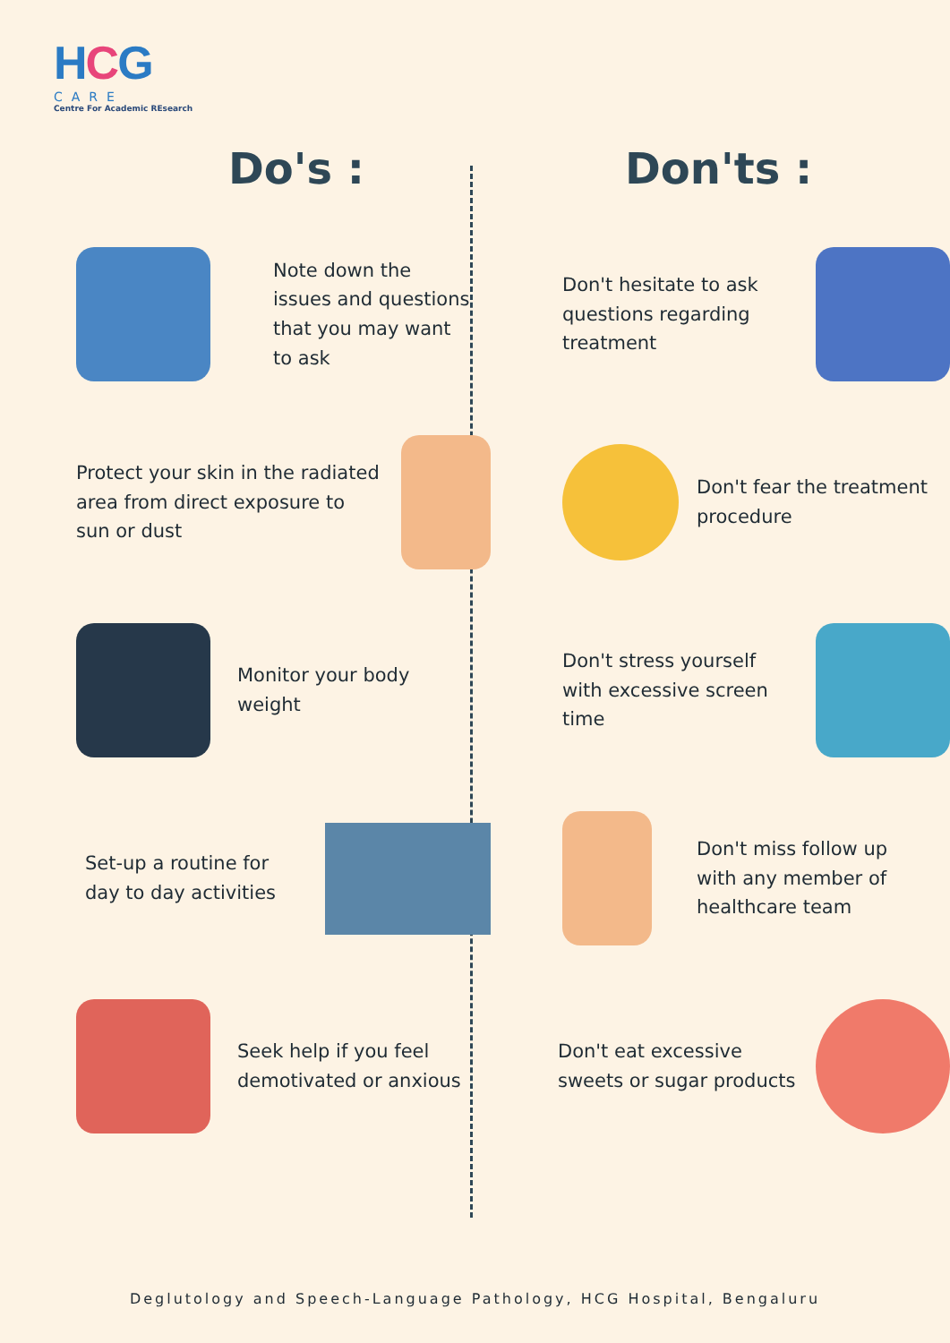HCG
CARE
Centre For Academic REsearch
Do's :
Note down the issues and questions that you may want to ask
Protect your skin in the radiated area from direct exposure to sun or dust
Monitor your body weight
Set-up a routine for day to day activities
Seek help if you feel demotivated or anxious
Don'ts :
Don't hesitate to ask questions regarding treatment
Don't fear the treatment procedure
Don't stress yourself with excessive screen time
Don't miss follow up with any member of healthcare team
Don't eat excessive sweets or sugar products
Deglutology and Speech-Language Pathology, HCG Hospital, Bengaluru